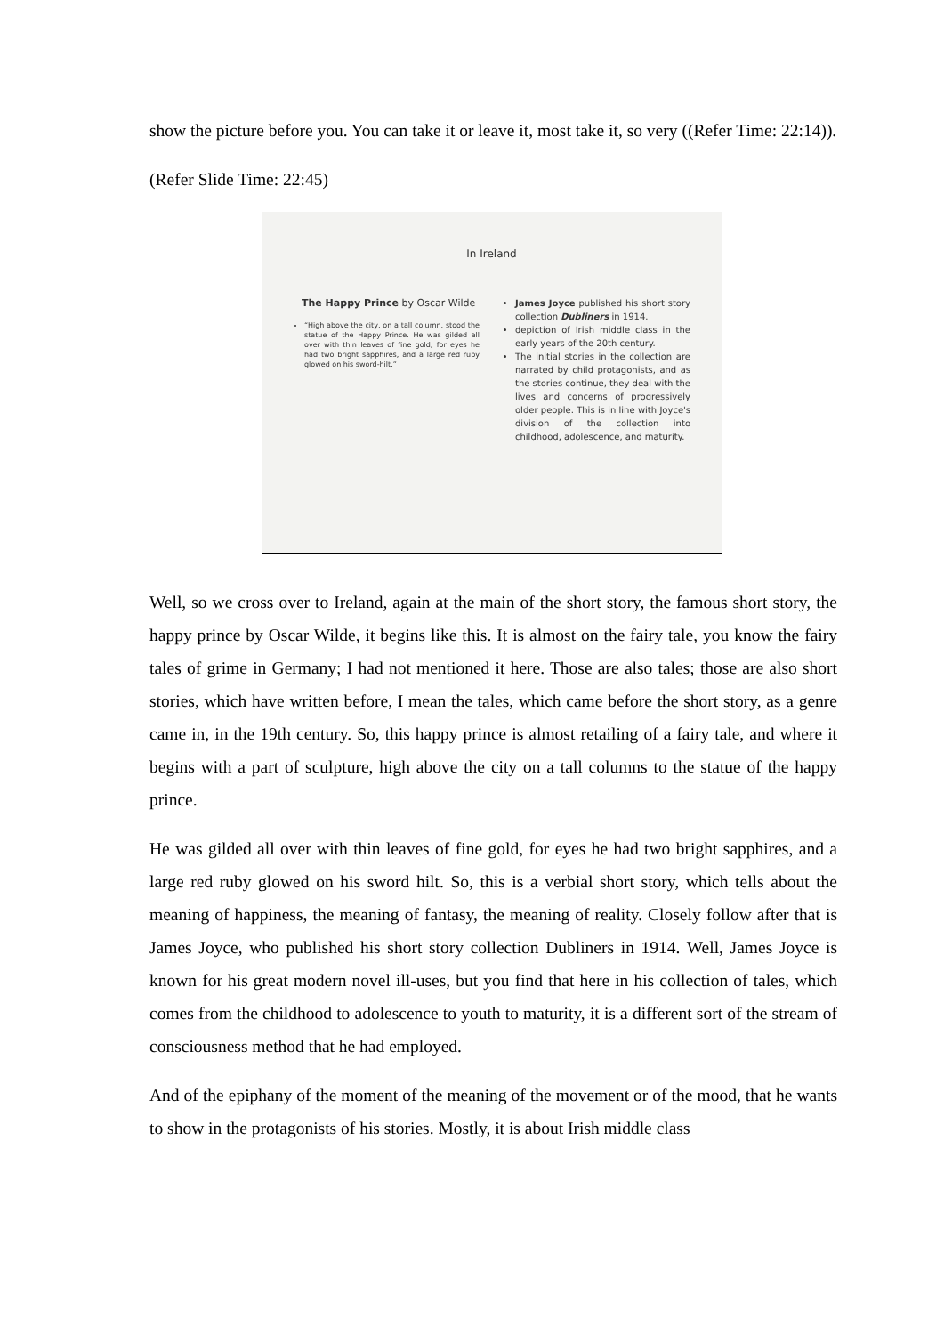show the picture before you. You can take it or leave it, most take it, so very ((Refer Time: 22:14)).
(Refer Slide Time: 22:45)
In Ireland
The Happy Prince by Oscar Wilde
“High above the city, on a tall column, stood the statue of the Happy Prince. He was gilded all over with thin leaves of fine gold, for eyes he had two bright sapphires, and a large red ruby glowed on his sword-hilt.”
James Joyce published his short story collection Dubliners in 1914.
depiction of Irish middle class in the early years of the 20th century.
The initial stories in the collection are narrated by child protagonists, and as the stories continue, they deal with the lives and concerns of progressively older people. This is in line with Joyce's division of the collection into childhood, adolescence, and maturity.
Well, so we cross over to Ireland, again at the main of the short story, the famous short story, the happy prince by Oscar Wilde, it begins like this. It is almost on the fairy tale, you know the fairy tales of grime in Germany; I had not mentioned it here. Those are also tales; those are also short stories, which have written before, I mean the tales, which came before the short story, as a genre came in, in the 19th century. So, this happy prince is almost retailing of a fairy tale, and where it begins with a part of sculpture, high above the city on a tall columns to the statue of the happy prince.
He was gilded all over with thin leaves of fine gold, for eyes he had two bright sapphires, and a large red ruby glowed on his sword hilt. So, this is a verbial short story, which tells about the meaning of happiness, the meaning of fantasy, the meaning of reality. Closely follow after that is James Joyce, who published his short story collection Dubliners in 1914. Well, James Joyce is known for his great modern novel ill-uses, but you find that here in his collection of tales, which comes from the childhood to adolescence to youth to maturity, it is a different sort of the stream of consciousness method that he had employed.
And of the epiphany of the moment of the meaning of the movement or of the mood, that he wants to show in the protagonists of his stories. Mostly, it is about Irish middle class